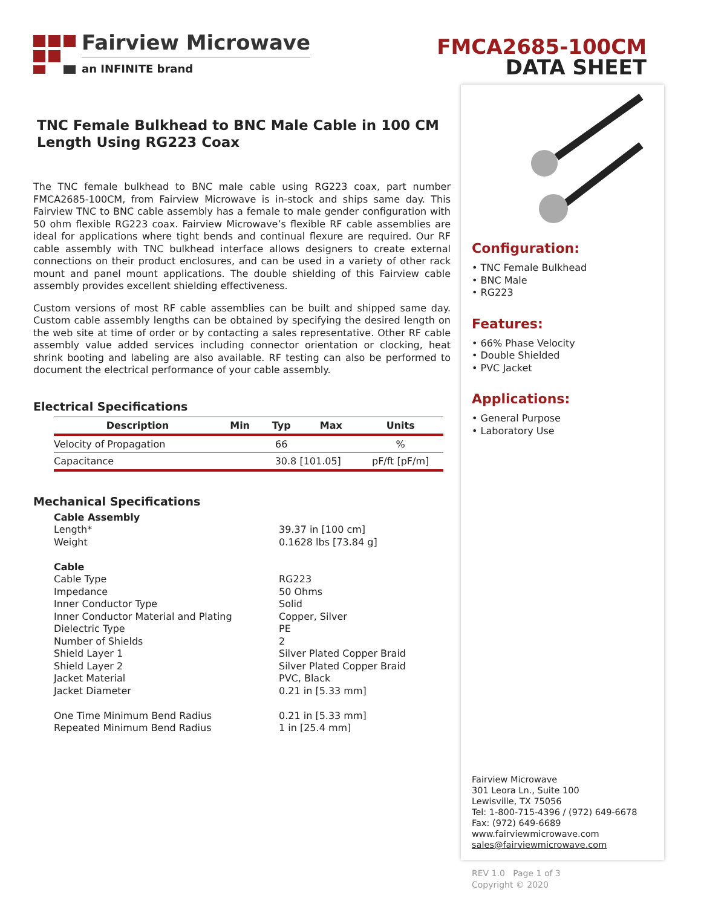FMCA2685-100CM
DATA SHEET
Fairview Microwave
an INFINITE brand
TNC Female Bulkhead to BNC Male Cable in 100 CM Length Using RG223 Coax
The TNC female bulkhead to BNC male cable using RG223 coax, part number FMCA2685-100CM, from Fairview Microwave is in-stock and ships same day. This Fairview TNC to BNC cable assembly has a female to male gender configuration with 50 ohm flexible RG223 coax. Fairview Microwave’s flexible RF cable assemblies are ideal for applications where tight bends and continual flexure are required. Our RF cable assembly with TNC bulkhead interface allows designers to create external connections on their product enclosures, and can be used in a variety of other rack mount and panel mount applications. The double shielding of this Fairview cable assembly provides excellent shielding effectiveness.
Custom versions of most RF cable assemblies can be built and shipped same day. Custom cable assembly lengths can be obtained by specifying the desired length on the web site at time of order or by contacting a sales representative. Other RF cable assembly value added services including connector orientation or clocking, heat shrink booting and labeling are also available. RF testing can also be performed to document the electrical performance of your cable assembly.
Electrical Specifications
| Description | Min | Typ | Max | Units |
| --- | --- | --- | --- | --- |
| Velocity of Propagation | | 66 | | % |
| Capacitance | | 30.8 [101.05] | | pF/ft [pF/m] |
Mechanical Specifications
Cable Assembly
Length* 39.37 in [100 cm]
Weight 0.1628 lbs [73.84 g]
Cable
Cable Type RG223
Impedance 50 Ohms
Inner Conductor Type Solid
Inner Conductor Material and Plating Copper, Silver
Dielectric Type PE
Number of Shields 2
Shield Layer 1 Silver Plated Copper Braid
Shield Layer 2 Silver Plated Copper Braid
Jacket Material PVC, Black
Jacket Diameter 0.21 in [5.33 mm]
One Time Minimum Bend Radius 0.21 in [5.33 mm]
Repeated Minimum Bend Radius 1 in [25.4 mm]
Configuration:
• TNC Female Bulkhead
• BNC Male
• RG223
Features:
• 66% Phase Velocity
• Double Shielded
• PVC Jacket
Applications:
• General Purpose
• Laboratory Use
Fairview Microwave
301 Leora Ln., Suite 100
Lewisville, TX 75056
Tel: 1-800-715-4396 / (972) 649-6678
Fax: (972) 649-6689
www.fairviewmicrowave.com
sales@fairviewmicrowave.com
REV 1.0 Page 1 of 3
Copyright © 2020